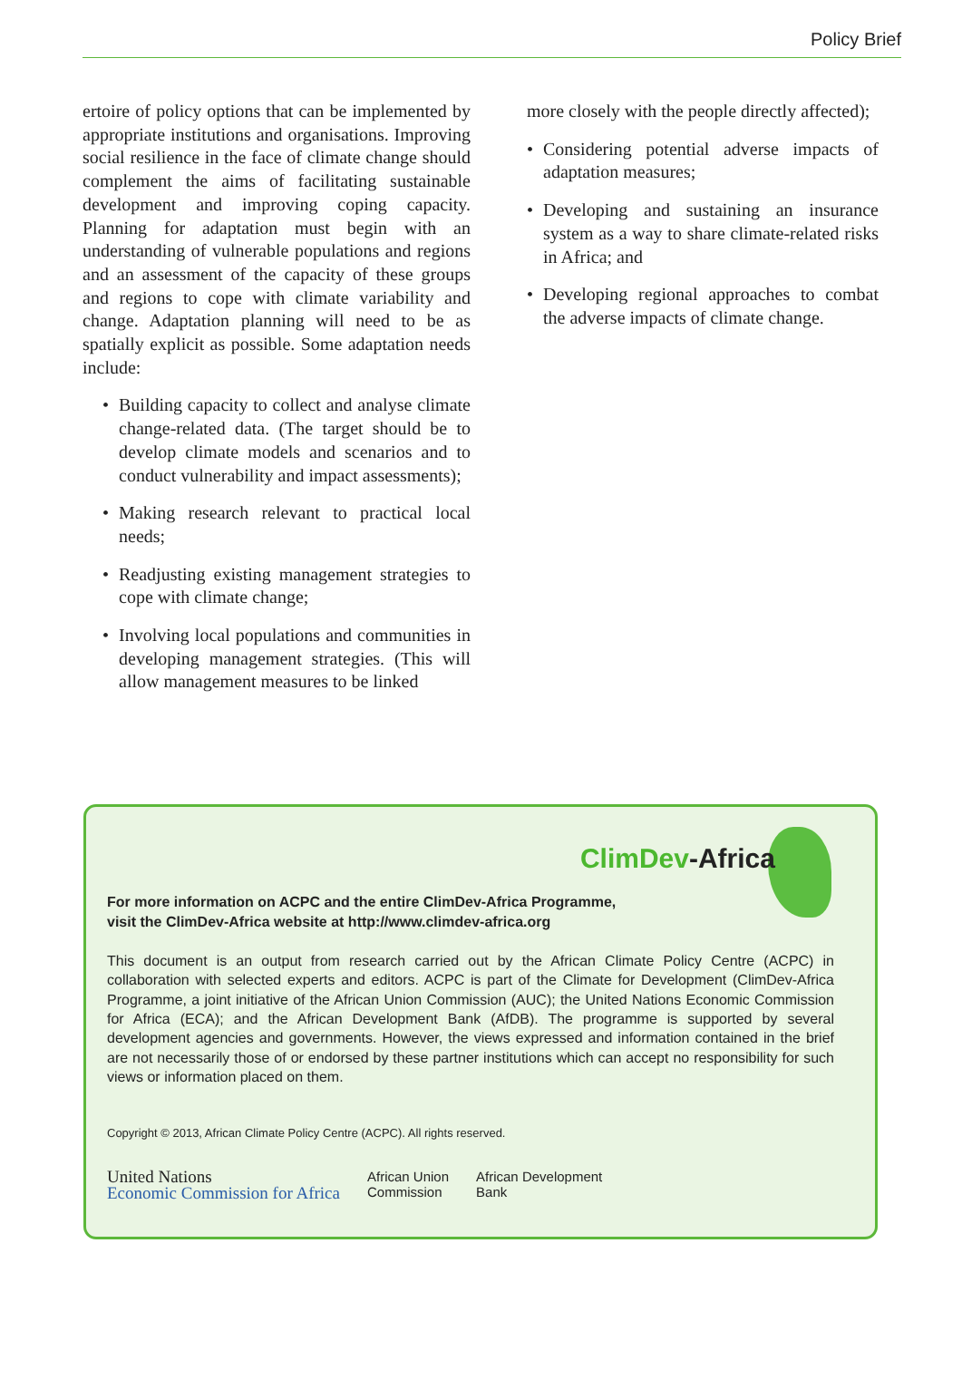Policy Brief
ertoire of policy options that can be implemented by appropriate institutions and organisations. Improving social resilience in the face of climate change should complement the aims of facilitating sustainable development and improving coping capacity. Planning for adaptation must begin with an understanding of vulnerable populations and regions and an assessment of the capacity of these groups and regions to cope with climate variability and change. Adaptation planning will need to be as spatially explicit as possible. Some adaptation needs include:
• Building capacity to collect and analyse climate change-related data. (The target should be to develop climate models and scenarios and to conduct vulnerability and impact assessments);
• Making research relevant to practical local needs;
• Readjusting existing management strategies to cope with climate change;
• Involving local populations and communities in developing management strategies. (This will allow management measures to be linked
more closely with the people directly affected);
• Considering potential adverse impacts of adaptation measures;
• Developing and sustaining an insurance system as a way to share climate-related risks in Africa; and
• Developing regional approaches to combat the adverse impacts of climate change.
ClimDev-Africa
For more information on ACPC and the entire ClimDev-Africa Programme,
visit the ClimDev-Africa website at http://www.climdev-africa.org
This document is an output from research carried out by the African Climate Policy Centre (ACPC) in collaboration with selected experts and editors. ACPC is part of the Climate for Development (ClimDev-Africa Programme, a joint initiative of the African Union Commission (AUC); the United Nations Economic Commission for Africa (ECA); and the African Development Bank (AfDB). The programme is supported by several development agencies and governments. However, the views expressed and information contained in the brief are not necessarily those of or endorsed by these partner institutions which can accept no responsibility for such views or information placed on them.
Copyright © 2013, African Climate Policy Centre (ACPC). All rights reserved.
United Nations
Economic Commission for Africa
African Union
Commission
African Development
Bank